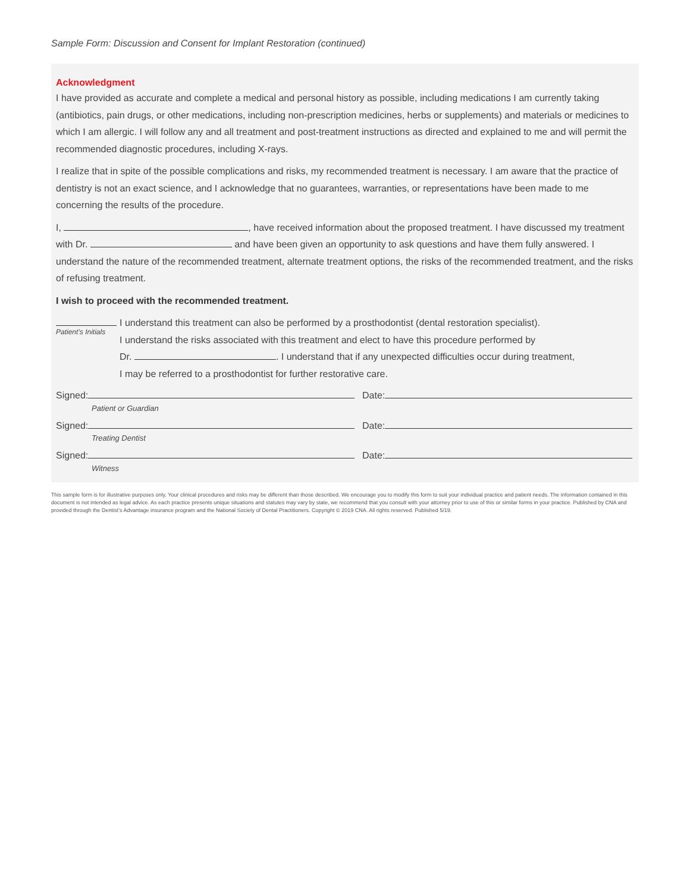Sample Form: Discussion and Consent for Implant Restoration (continued)
Acknowledgment
I have provided as accurate and complete a medical and personal history as possible, including medications I am currently taking (antibiotics, pain drugs, or other medications, including non-prescription medicines, herbs or supplements) and materials or medicines to which I am allergic. I will follow any and all treatment and post-treatment instructions as directed and explained to me and will permit the recommended diagnostic procedures, including X-rays.
I realize that in spite of the possible complications and risks, my recommended treatment is necessary. I am aware that the practice of dentistry is not an exact science, and I acknowledge that no guarantees, warranties, or representations have been made to me concerning the results of the procedure.
I, , have received information about the proposed treatment. I have discussed my treatment with Dr. and have been given an opportunity to ask questions and have them fully answered. I understand the nature of the recommended treatment, alternate treatment options, the risks of the recommended treatment, and the risks of refusing treatment.
I wish to proceed with the recommended treatment.
Patient’s Initials
I understand this treatment can also be performed by a prosthodontist (dental restoration specialist).
I understand the risks associated with this treatment and elect to have this procedure performed by
Dr. . I understand that if any unexpected difficulties occur during treatment,
I may be referred to a prosthodontist for further restorative care.
Signed:
Patient or Guardian
Date:
Signed:
Treating Dentist
Date:
Signed:
Witness
Date:
This sample form is for illustrative purposes only. Your clinical procedures and risks may be different than those described. We encourage you to modify this form to suit your individual practice and patient needs. The information contained in this document is not intended as legal advice. As each practice presents unique situations and statutes may vary by state, we recommend that you consult with your attorney prior to use of this or similar forms in your practice. Published by CNA and provided through the Dentist’s Advantage insurance program and the National Society of Dental Practitioners. Copyright © 2019 CNA. All rights reserved. Published 5/19.